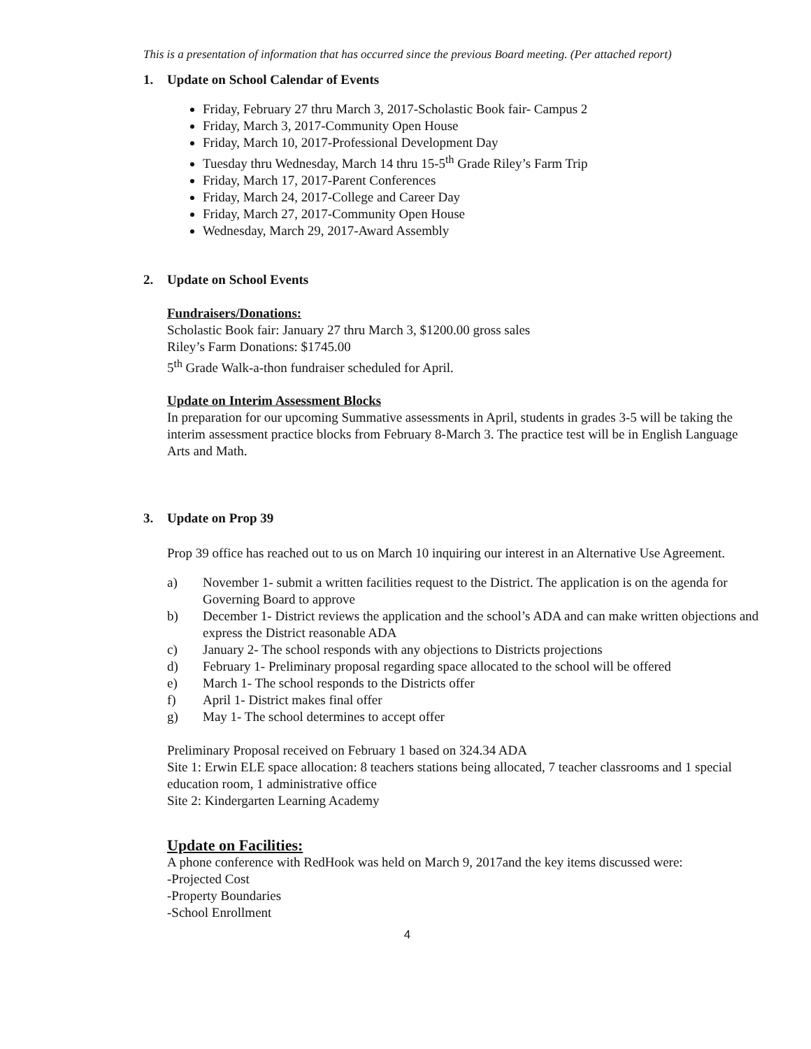This is a presentation of information that has occurred since the previous Board meeting. (Per attached report)
1. Update on School Calendar of Events
Friday, February 27 thru March 3, 2017-Scholastic Book fair- Campus 2
Friday, March 3, 2017-Community Open House
Friday, March 10, 2017-Professional Development Day
Tuesday thru Wednesday, March 14 thru 15-5<sup>th</sup> Grade Riley’s Farm Trip
Friday, March 17, 2017-Parent Conferences
Friday, March 24, 2017-College and Career Day
Friday, March 27, 2017-Community Open House
Wednesday, March 29, 2017-Award Assembly
2. Update on School Events
Fundraisers/Donations:
Scholastic Book fair: January 27 thru March 3, $1200.00 gross sales
Riley’s Farm Donations: $1745.00
5<sup>th</sup> Grade Walk-a-thon fundraiser scheduled for April.
Update on Interim Assessment Blocks
In preparation for our upcoming Summative assessments in April, students in grades 3-5 will be taking the interim assessment practice blocks from February 8-March 3. The practice test will be in English Language Arts and Math.
3. Update on Prop 39
Prop 39 office has reached out to us on March 10 inquiring our interest in an Alternative Use Agreement.
a) November 1- submit a written facilities request to the District. The application is on the agenda for Governing Board to approve
b) December 1- District reviews the application and the school’s ADA and can make written objections and express the District reasonable ADA
c) January 2- The school responds with any objections to Districts projections
d) February 1- Preliminary proposal regarding space allocated to the school will be offered
e) March 1- The school responds to the Districts offer
f) April 1- District makes final offer
g) May 1- The school determines to accept offer
Preliminary Proposal received on February 1 based on 324.34 ADA
Site 1: Erwin ELE space allocation: 8 teachers stations being allocated, 7 teacher classrooms and 1 special education room, 1 administrative office
Site 2: Kindergarten Learning Academy
Update on Facilities:
A phone conference with RedHook was held on March 9, 2017and the key items discussed were:
-Projected Cost
-Property Boundaries
-School Enrollment
4